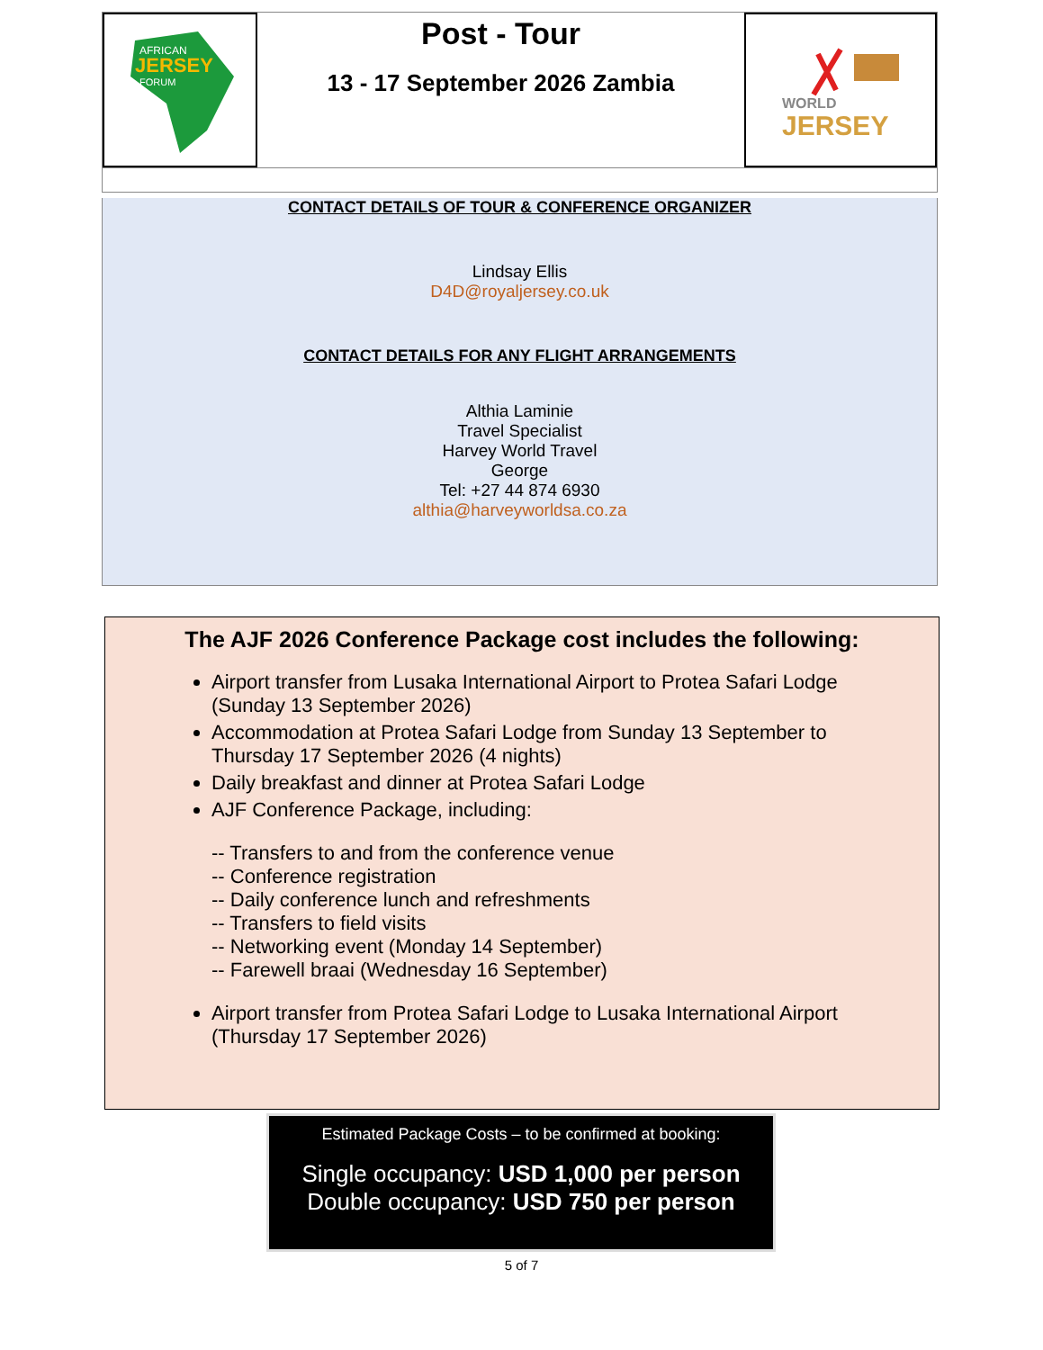AFRICAN
JERSEY
FORUM
Post - Tour
13 - 17 September 2026 Zambia
WORLD
JERSEY
CONTACT DETAILS OF TOUR & CONFERENCE ORGANIZER
Lindsay Ellis
D4D@royaljersey.co.uk
CONTACT DETAILS FOR ANY FLIGHT ARRANGEMENTS
Althia Laminie
Travel Specialist
Harvey World Travel
George
Tel: +27 44 874 6930
althia@harveyworldsa.co.za
The AJF 2026 Conference Package cost includes the following:
Airport transfer from Lusaka International Airport to Protea Safari Lodge (Sunday 13 September 2026)
Accommodation at Protea Safari Lodge from Sunday 13 September to Thursday 17 September 2026 (4 nights)
Daily breakfast and dinner at Protea Safari Lodge
AJF Conference Package, including:
-- Transfers to and from the conference venue
-- Conference registration
-- Daily conference lunch and refreshments
-- Transfers to field visits
-- Networking event (Monday 14 September)
-- Farewell braai (Wednesday 16 September)
Airport transfer from Protea Safari Lodge to Lusaka International Airport (Thursday 17 September 2026)
Estimated Package Costs – to be confirmed at booking:
Single occupancy: USD 1,000 per person
Double occupancy: USD 750 per person
5 of 7